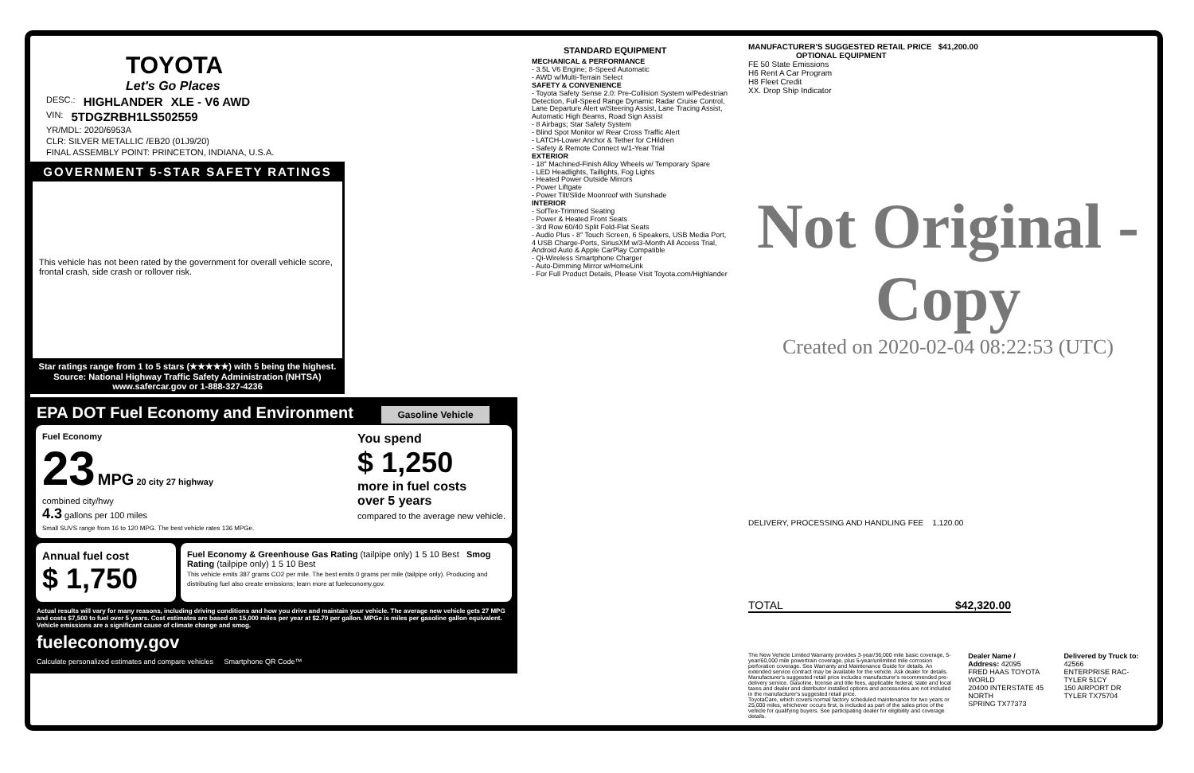TOYOTA
Let's Go Places
DESC.: HIGHLANDER XLE - V6 AWD
VIN: 5TDGZRBH1LS502559
YR/MDL: 2020/6953A
CLR: SILVER METALLIC /EB20 (01J9/20)
FINAL ASSEMBLY POINT: PRINCETON, INDIANA, U.S.A.
GOVERNMENT 5-STAR SAFETY RATINGS
This vehicle has not been rated by the government for overall vehicle score, frontal crash, side crash or rollover risk.
Star ratings range from 1 to 5 stars (★★★★★) with 5 being the highest.
Source: National Highway Traffic Safety Administration (NHTSA)
www.safercar.gov or 1-888-327-4236
EPA DOT Fuel Economy and Environment Gasoline Vehicle
Fuel Economy
23 MPG 20 city 27 highway
combined city/hwy
4.3 gallons per 100 miles
Small SUVS range from 16 to 120 MPG. The best vehicle rates 136 MPGe.
You spend
$ 1,250
more in fuel costs
over 5 years
compared to the average new vehicle.
Annual fuel cost
$ 1,750
Fuel Economy & Greenhouse Gas Rating (tailpipe only) 1 5 10 Best Smog Rating (tailpipe only) 1 5 10 Best
This vehicle emits 387 grams CO2 per mile. The best emits 0 grams per mile (tailpipe only). Producing and distributing fuel also create emissions; learn more at fueleconomy.gov.
Actual results will vary for many reasons, including driving conditions and how you drive and maintain your vehicle. The average new vehicle gets 27 MPG and costs $7,500 to fuel over 5 years. Cost estimates are based on 15,000 miles per year at $2.70 per gallon. MPGe is miles per gasoline gallon equivalent. Vehicle emissions are a significant cause of climate change and smog.
fueleconomy.gov
Calculate personalized estimates and compare vehicles Smartphone QR Code™
STANDARD EQUIPMENT
MECHANICAL & PERFORMANCE
- 3.5L V6 Engine; 8-Speed Automatic
- AWD w/Multi-Terrain Select
SAFETY & CONVENIENCE
- Toyota Safety Sense 2.0: Pre-Collision System w/Pedestrian Detection, Full-Speed Range Dynamic Radar Cruise Control, Lane Departure Alert w/Steering Assist, Lane Tracing Assist, Automatic High Beams, Road Sign Assist
- 8 Airbags; Star Safety System
- Blind Spot Monitor w/ Rear Cross Traffic Alert
- LATCH-Lower Anchor & Tether for CHildren
- Safety & Remote Connect w/1-Year Trial
EXTERIOR
- 18″ Machined-Finish Alloy Wheels w/ Temporary Spare
- LED Headlights, Taillights, Fog Lights
- Heated Power Outside Mirrors
- Power Liftgate
- Power Tilt/Slide Moonroof with Sunshade
INTERIOR
- SofTex-Trimmed Seating
- Power & Heated Front Seats
- 3rd Row 60/40 Split Fold-Flat Seats
- Audio Plus - 8″ Touch Screen, 6 Speakers, USB Media Port, 4 USB Charge-Ports, SiriusXM w/3-Month All Access Trial, Android Auto & Apple CarPlay Compatible
- Qi-Wireless Smartphone Charger
- Auto-Dimming Mirror w/HomeLink
- For Full Product Details, Please Visit Toyota.com/Highlander
MANUFACTURER'S SUGGESTED RETAIL PRICE $41,200.00
OPTIONAL EQUIPMENT
FE 50 State Emissions
H6 Rent A Car Program
H8 Fleet Credit
XX. Drop Ship Indicator
Not Original - Copy
Created on 2020-02-04 08:22:53 (UTC)
DELIVERY, PROCESSING AND HANDLING FEE 1,120.00
TOTAL $42,320.00
The New Vehicle Limited Warranty provides 3-year/36,000 mile basic coverage, 5-year/60,000 mile powertrain coverage, plus 5-year/unlimited mile corrosion perforation coverage. See Warranty and Maintenance Guide for details. An extended service contract may be available for the vehicle. Ask dealer for details. Manufacturer's suggested retail price includes manufacturer's recommended pre-delivery service. Gasoline, license and title fees, applicable federal, state and local taxes and dealer and distributor installed options and accessories are not included in the manufacturer's suggested retail price.
ToyotaCare, which covers normal factory scheduled maintenance for two years or 25,000 miles, whichever occurs first, is included as part of the sales price of the vehicle for qualifying buyers. See participating dealer for eligibility and coverage details.
Dealer Name / Address: 42095
FRED HAAS TOYOTA WORLD
20400 INTERSTATE 45 NORTH
SPRING TX77373
Delivered by Truck to: 42566
ENTERPRISE RAC-TYLER 51CY
150 AIRPORT DR
TYLER TX75704